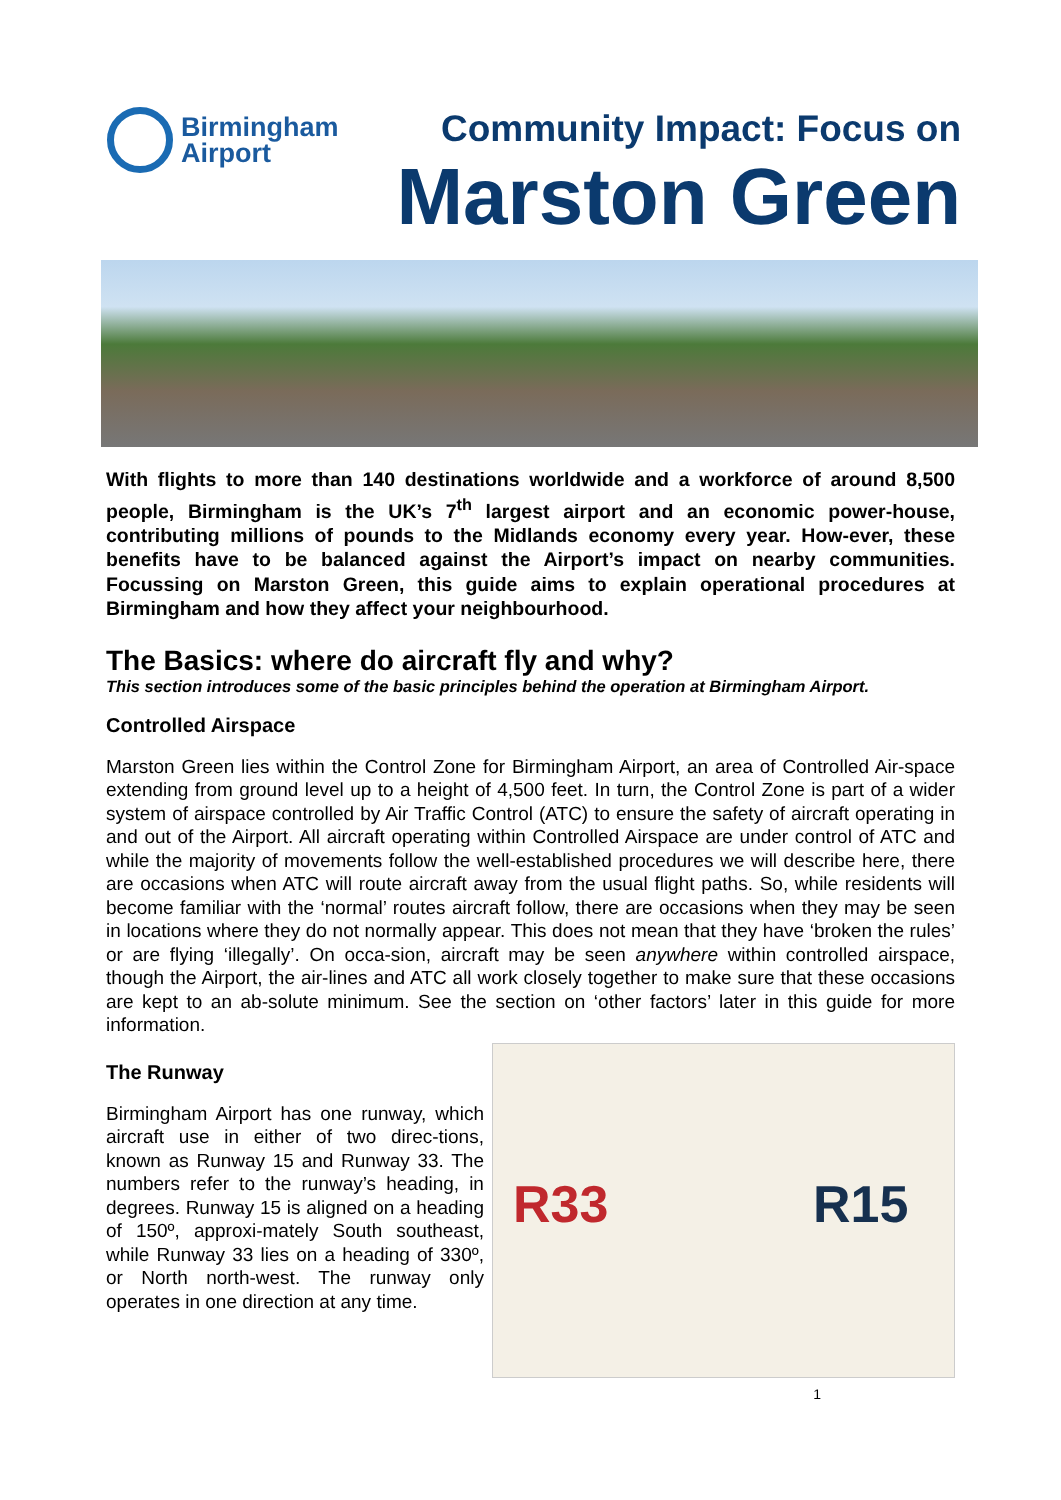Birmingham
Airport
Community Impact: Focus on
Marston Green
With flights to more than 140 destinations worldwide and a workforce of around 8,500 people, Birmingham is the UK’s 7<sup>th</sup> largest airport and an economic power-house, contributing millions of pounds to the Midlands economy every year. How-ever, these benefits have to be balanced against the Airport’s impact on nearby communities. Focussing on Marston Green, this guide aims to explain operational procedures at Birmingham and how they affect your neighbourhood.
The Basics: where do aircraft fly and why?
This section introduces some of the basic principles behind the operation at Birmingham Airport.
Controlled Airspace
Marston Green lies within the Control Zone for Birmingham Airport, an area of Controlled Air-space extending from ground level up to a height of 4,500 feet. In turn, the Control Zone is part of a wider system of airspace controlled by Air Traffic Control (ATC) to ensure the safety of aircraft operating in and out of the Airport. All aircraft operating within Controlled Airspace are under control of ATC and while the majority of movements follow the well-established procedures we will describe here, there are occasions when ATC will route aircraft away from the usual flight paths. So, while residents will become familiar with the ‘normal’ routes aircraft follow, there are occasions when they may be seen in locations where they do not normally appear. This does not mean that they have ‘broken the rules’ or are flying ‘illegally’. On occa-sion, aircraft may be seen anywhere within controlled airspace, though the Airport, the air-lines and ATC all work closely together to make sure that these occasions are kept to an ab-solute minimum. See the section on ‘other factors’ later in this guide for more information.
The Runway
Birmingham Airport has one runway, which aircraft use in either of two direc-tions, known as Runway 15 and Runway 33. The numbers refer to the runway’s heading, in degrees. Runway 15 is aligned on a heading of 150º, approxi-mately South southeast, while Runway 33 lies on a heading of 330º, or North north-west. The runway only operates in one direction at any time.
R33 R15
1